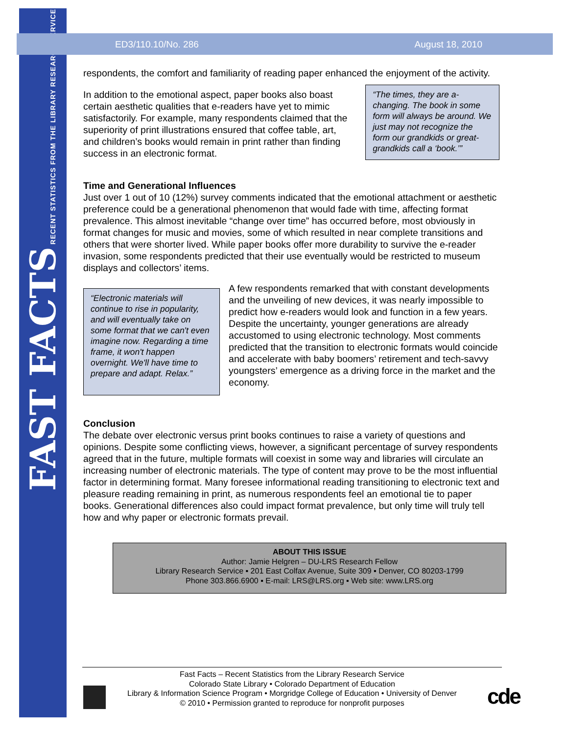FAST FACTS RECENT STATISTICS FROM THE LIBRARY RESEARCH SERVICE
ED3/110.10/No. 286 August 18, 2010
respondents, the comfort and familiarity of reading paper enhanced the enjoyment of the activity.
In addition to the emotional aspect, paper books also boast certain aesthetic qualities that e-readers have yet to mimic satisfactorily. For example, many respondents claimed that the superiority of print illustrations ensured that coffee table, art, and children’s books would remain in print rather than finding success in an electronic format.
“The times, they are a-changing. The book in some form will always be around. We just may not recognize the form our grandkids or great-grandkids call a ‘book.’”
Time and Generational Influences
Just over 1 out of 10 (12%) survey comments indicated that the emotional attachment or aesthetic preference could be a generational phenomenon that would fade with time, affecting format prevalence. This almost inevitable “change over time” has occurred before, most obviously in format changes for music and movies, some of which resulted in near complete transitions and others that were shorter lived. While paper books offer more durability to survive the e-reader invasion, some respondents predicted that their use eventually would be restricted to museum displays and collectors’ items.
“Electronic materials will continue to rise in popularity, and will eventually take on some format that we can't even imagine now. Regarding a time frame, it won't happen overnight. We'll have time to prepare and adapt. Relax.”
A few respondents remarked that with constant developments and the unveiling of new devices, it was nearly impossible to predict how e-readers would look and function in a few years. Despite the uncertainty, younger generations are already accustomed to using electronic technology. Most comments predicted that the transition to electronic formats would coincide and accelerate with baby boomers’ retirement and tech-savvy youngsters’ emergence as a driving force in the market and the economy.
Conclusion
The debate over electronic versus print books continues to raise a variety of questions and opinions. Despite some conflicting views, however, a significant percentage of survey respondents agreed that in the future, multiple formats will coexist in some way and libraries will circulate an increasing number of electronic materials. The type of content may prove to be the most influential factor in determining format. Many foresee informational reading transitioning to electronic text and pleasure reading remaining in print, as numerous respondents feel an emotional tie to paper books. Generational differences also could impact format prevalence, but only time will truly tell how and why paper or electronic formats prevail.
ABOUT THIS ISSUE
Author: Jamie Helgren – DU-LRS Research Fellow
Library Research Service ▪ 201 East Colfax Avenue, Suite 309 ▪ Denver, CO 80203-1799
Phone 303.866.6900 ▪ E-mail: LRS@LRS.org ▪ Web site: www.LRS.org
Fast Facts – Recent Statistics from the Library Research Service
Colorado State Library • Colorado Department of Education
Library & Information Science Program • Morgridge College of Education • University of Denver
© 2010 • Permission granted to reproduce for nonprofit purposes
cde